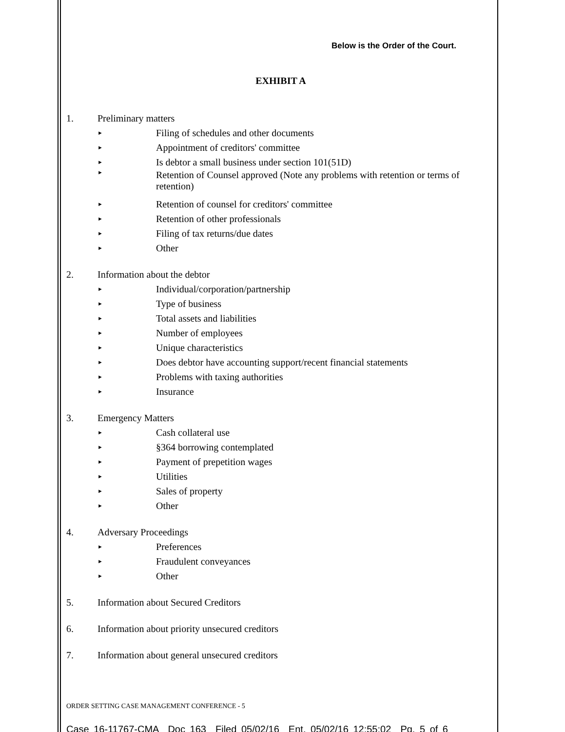Below is the Order of the Court.
EXHIBIT A
1. Preliminary matters
► Filing of schedules and other documents
► Appointment of creditors' committee
► Is debtor a small business under section 101(51D)
► Retention of Counsel approved (Note any problems with retention or terms of retention)
► Retention of counsel for creditors' committee
► Retention of other professionals
► Filing of tax returns/due dates
► Other
2. Information about the debtor
► Individual/corporation/partnership
► Type of business
► Total assets and liabilities
► Number of employees
► Unique characteristics
► Does debtor have accounting support/recent financial statements
► Problems with taxing authorities
► Insurance
3. Emergency Matters
► Cash collateral use
► §364 borrowing contemplated
► Payment of prepetition wages
► Utilities
► Sales of property
► Other
4. Adversary Proceedings
► Preferences
► Fraudulent conveyances
► Other
5. Information about Secured Creditors
6. Information about priority unsecured creditors
7. Information about general unsecured creditors
ORDER SETTING CASE MANAGEMENT CONFERENCE - 5
Case 16-11767-CMA Doc 163 Filed 05/02/16 Ent. 05/02/16 12:55:02 Pg. 5 of 6